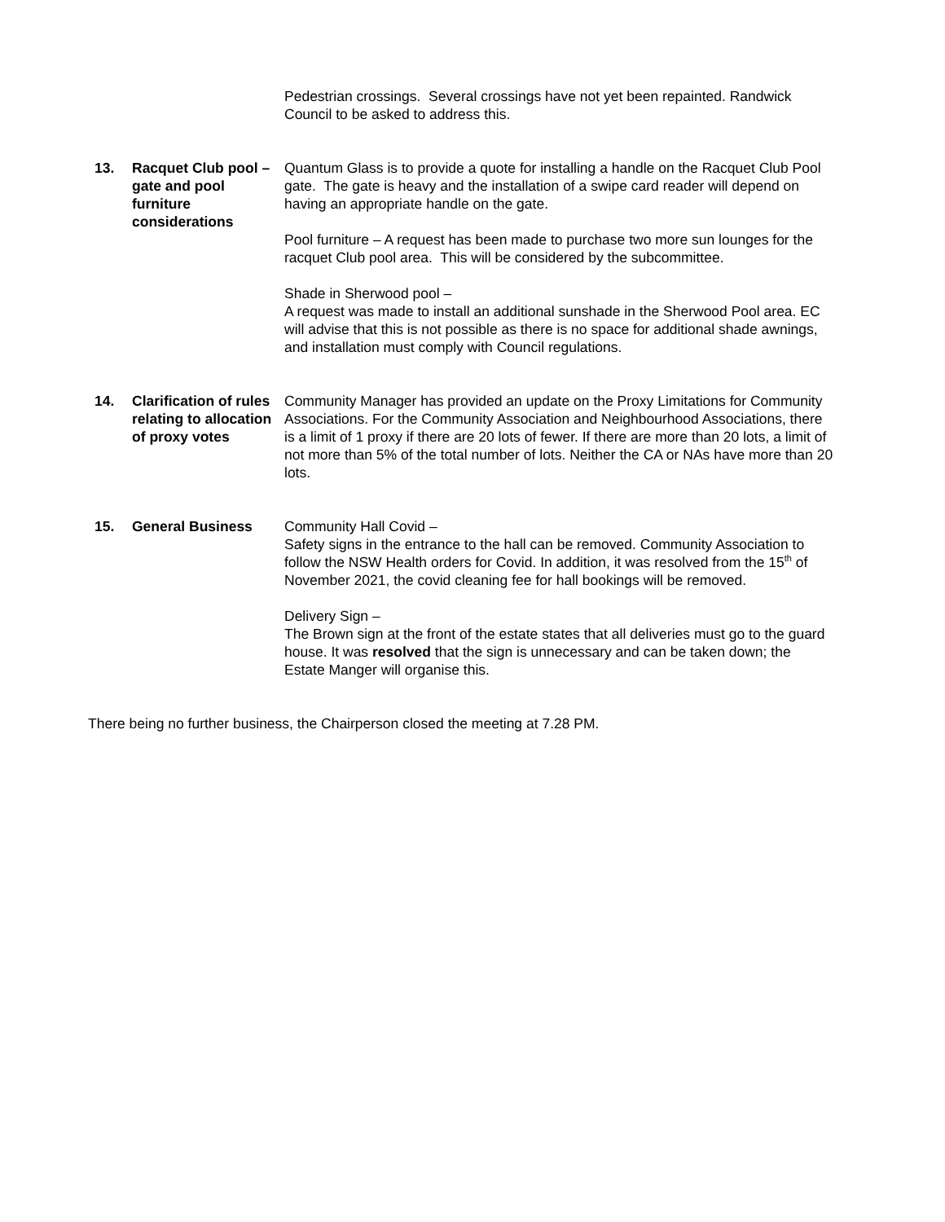Pedestrian crossings. Several crossings have not yet been repainted. Randwick Council to be asked to address this.
13. Racquet Club pool – gate and pool furniture considerations
Quantum Glass is to provide a quote for installing a handle on the Racquet Club Pool gate. The gate is heavy and the installation of a swipe card reader will depend on having an appropriate handle on the gate.
Pool furniture – A request has been made to purchase two more sun lounges for the racquet Club pool area. This will be considered by the subcommittee.
Shade in Sherwood pool –
A request was made to install an additional sunshade in the Sherwood Pool area. EC will advise that this is not possible as there is no space for additional shade awnings, and installation must comply with Council regulations.
14. Clarification of rules relating to allocation of proxy votes
Community Manager has provided an update on the Proxy Limitations for Community Associations. For the Community Association and Neighbourhood Associations, there is a limit of 1 proxy if there are 20 lots of fewer. If there are more than 20 lots, a limit of not more than 5% of the total number of lots. Neither the CA or NAs have more than 20 lots.
15. General Business Community Hall Covid –
Safety signs in the entrance to the hall can be removed. Community Association to follow the NSW Health orders for Covid. In addition, it was resolved from the 15<sup>th</sup> of November 2021, the covid cleaning fee for hall bookings will be removed.
Delivery Sign –
The Brown sign at the front of the estate states that all deliveries must go to the guard house. It was resolved that the sign is unnecessary and can be taken down; the Estate Manger will organise this.
There being no further business, the Chairperson closed the meeting at 7.28 PM.